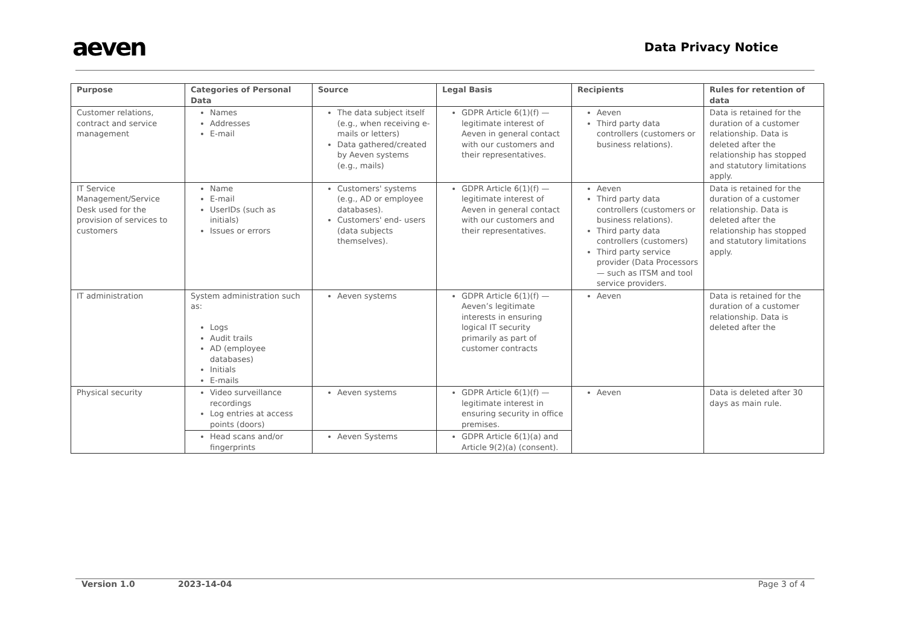aeven
Data Privacy Notice
| Purpose | Categories of Personal Data | Source | Legal Basis | Recipients | Rules for retention of data |
| --- | --- | --- | --- | --- | --- |
| Customer relations, contract and service management | Names Addresses E-mail | The data subject itself (e.g., when receiving e-mails or letters) Data gathered/created by Aeven systems (e.g., mails) | GDPR Article 6(1)(f) — legitimate interest of Aeven in general contact with our customers and their representatives. | Aeven Third party data controllers (customers or business relations). | Data is retained for the duration of a customer relationship. Data is deleted after the relationship has stopped and statutory limitations apply. |
| IT Service Management/Service Desk used for the provision of services to customers | Name E-mail UserIDs (such as initials) Issues or errors | Customers' systems (e.g., AD or employee databases). Customers' end- users (data subjects themselves). | GDPR Article 6(1)(f) — legitimate interest of Aeven in general contact with our customers and their representatives. | Aeven Third party data controllers (customers or business relations). Third party data controllers (customers) Third party service provider (Data Processors — such as ITSM and tool service providers. | Data is retained for the duration of a customer relationship. Data is deleted after the relationship has stopped and statutory limitations apply. |
| IT administration | System administration such as: Logs Audit trails AD (employee databases) Initials E-mails | Aeven systems | GDPR Article 6(1)(f) — Aeven’s legitimate interests in ensuring logical IT security primarily as part of customer contracts | Aeven | Data is retained for the duration of a customer relationship. Data is deleted after the |
| Physical security | Video surveillance recordings Log entries at access points (doors) | Aeven systems | GDPR Article 6(1)(f) — legitimate interest in ensuring security in office premises. | Aeven | Data is deleted after 30 days as main rule. |
| | Head scans and/or fingerprints | Aeven Systems | GDPR Article 6(1)(a) and Article 9(2)(a) (consent). | | |
Version 1.0 2023-14-04 Page 3 of 4